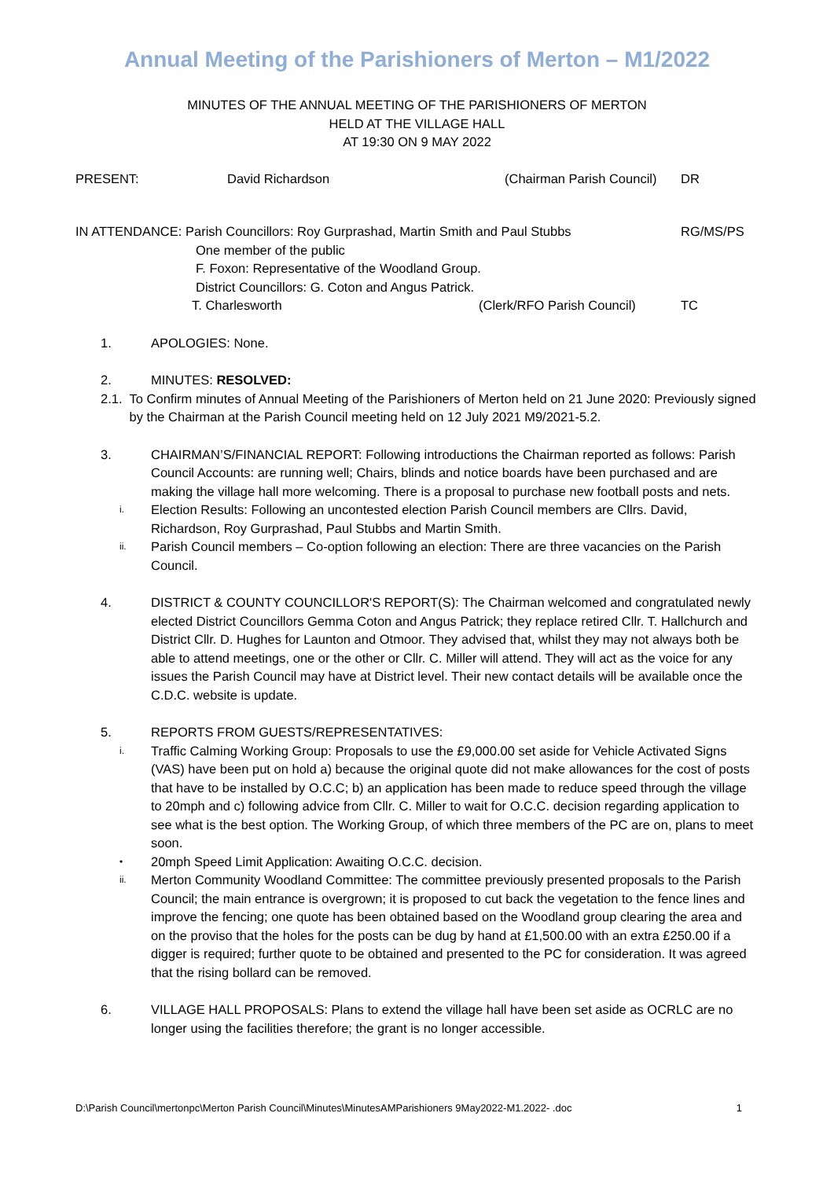Annual Meeting of the Parishioners of Merton – M1/2022
MINUTES OF THE ANNUAL MEETING OF THE PARISHIONERS OF MERTON
HELD AT THE VILLAGE HALL
AT 19:30 ON 9 MAY 2022
PRESENT: David Richardson (Chairman Parish Council) DR
IN ATTENDANCE: Parish Councillors: Roy Gurprashad, Martin Smith and Paul Stubbs RG/MS/PS
One member of the public
F. Foxon: Representative of the Woodland Group.
District Councillors: G. Coton and Angus Patrick.
T. Charlesworth (Clerk/RFO Parish Council) TC
1. APOLOGIES: None.
2. MINUTES: RESOLVED:
2.1. To Confirm minutes of Annual Meeting of the Parishioners of Merton held on 21 June 2020: Previously signed by the Chairman at the Parish Council meeting held on 12 July 2021 M9/2021-5.2.
3. CHAIRMAN’S/FINANCIAL REPORT: Following introductions the Chairman reported as follows: Parish Council Accounts: are running well; Chairs, blinds and notice boards have been purchased and are making the village hall more welcoming. There is a proposal to purchase new football posts and nets.
i.
Election Results: Following an uncontested election Parish Council members are Cllrs. David, Richardson, Roy Gurprashad, Paul Stubbs and Martin Smith.
ii.
Parish Council members – Co-option following an election: There are three vacancies on the Parish Council.
4. DISTRICT & COUNTY COUNCILLOR'S REPORT(S): The Chairman welcomed and congratulated newly elected District Councillors Gemma Coton and Angus Patrick; they replace retired Cllr. T. Hallchurch and District Cllr. D. Hughes for Launton and Otmoor. They advised that, whilst they may not always both be able to attend meetings, one or the other or Cllr. C. Miller will attend. They will act as the voice for any issues the Parish Council may have at District level. Their new contact details will be available once the C.D.C. website is update.
5. REPORTS FROM GUESTS/REPRESENTATIVES:
i.
Traffic Calming Working Group: Proposals to use the £9,000.00 set aside for Vehicle Activated Signs (VAS) have been put on hold a) because the original quote did not make allowances for the cost of posts that have to be installed by O.C.C; b) an application has been made to reduce speed through the village to 20mph and c) following advice from Cllr. C. Miller to wait for O.C.C. decision regarding application to see what is the best option. The Working Group, of which three members of the PC are on, plans to meet soon.
•
20mph Speed Limit Application: Awaiting O.C.C. decision.
ii.
Merton Community Woodland Committee: The committee previously presented proposals to the Parish Council; the main entrance is overgrown; it is proposed to cut back the vegetation to the fence lines and improve the fencing; one quote has been obtained based on the Woodland group clearing the area and on the proviso that the holes for the posts can be dug by hand at £1,500.00 with an extra £250.00 if a digger is required; further quote to be obtained and presented to the PC for consideration. It was agreed that the rising bollard can be removed.
6. VILLAGE HALL PROPOSALS: Plans to extend the village hall have been set aside as OCRLC are no longer using the facilities therefore; the grant is no longer accessible.
D:\Parish Council\mertonpc\Merton Parish Council\Minutes\MinutesAMParishioners 9May2022-M1.2022- .doc 1